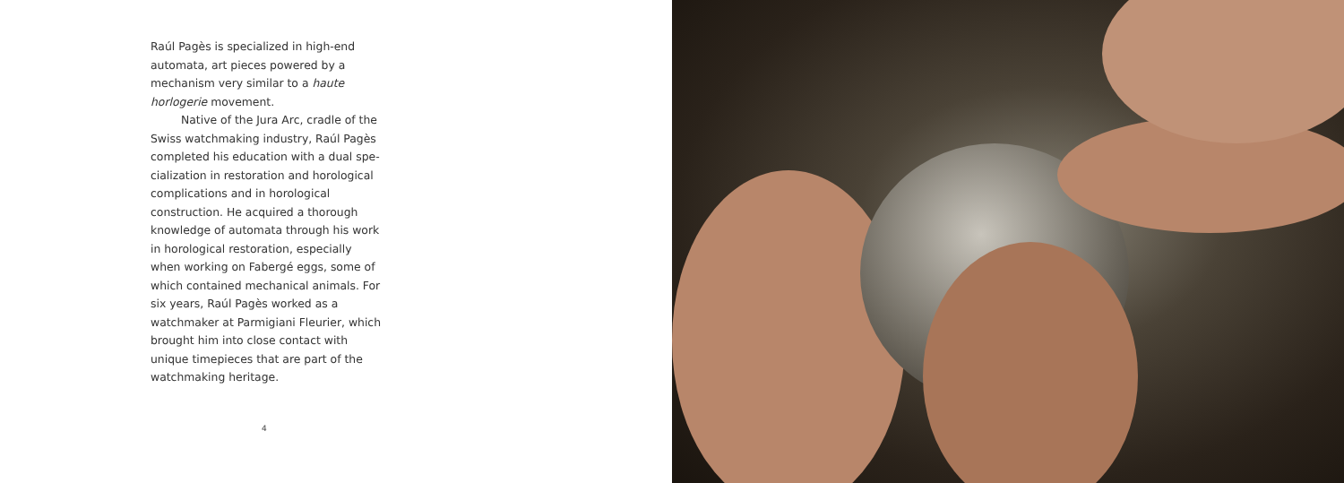Raúl Pagès is specialized in high-end automata, art pieces powered by a mech­anism very similar to a haute horlogerie movement.
Native of the Jura Arc, cradle of the Swiss watchmaking industry, Raúl Pagès completed his education with a dual spe­cialization in restoration and horological complications and in horological construc­tion. He acquired a thorough knowledge of automata through his work in horolog­ical restoration, especially when working on Fabergé eggs, some of which contained mechanical animals. For six years, Raúl Pagès worked as a watchmaker at Parmi­giani Fleurier, which brought him into close contact with unique timepieces that are part of the watchmaking heritage.
4